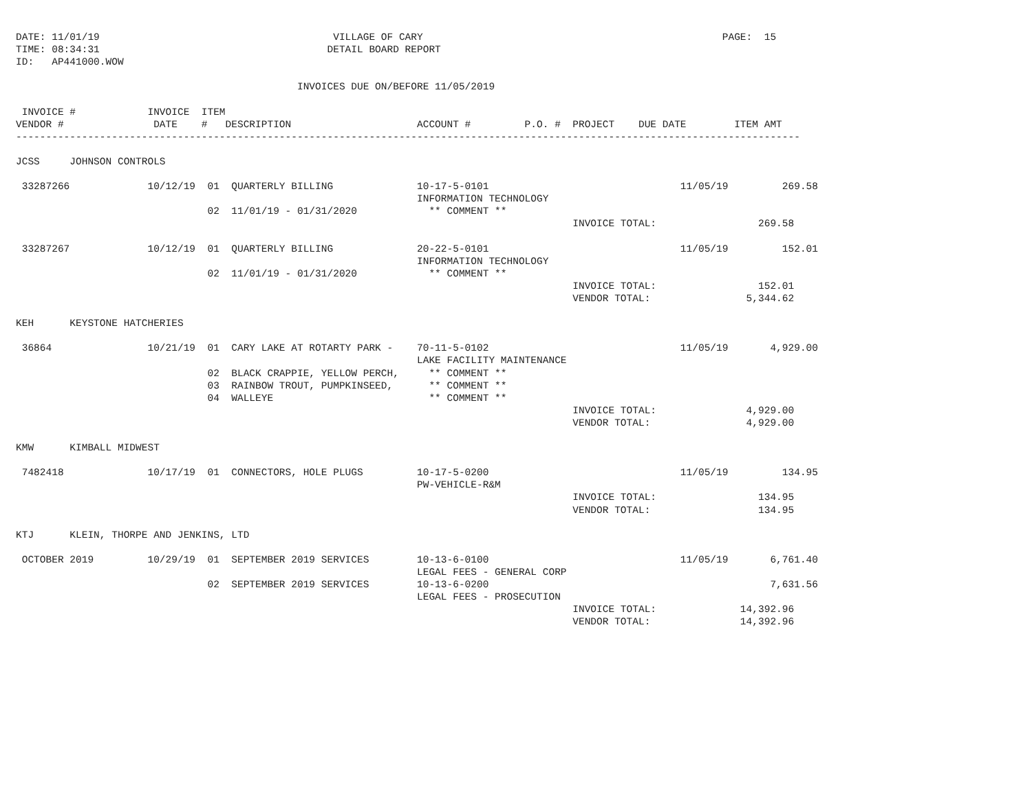DATE: 11/01/19                                       VILLAGE OF CARY                                                  PAGE:  15
TIME: 08:34:31                                      DETAIL BOARD REPORT
ID:   AP441000.WOW

                                               INVOICES DUE ON/BEFORE 11/05/2019

 INVOICE #            INVOICE  ITEM
VENDOR #               DATE    #   DESCRIPTION                     ACCOUNT #         P.O. #  PROJECT    DUE DATE        ITEM AMT
-----------------------------------------------------------------------------------------------------------------------------------

JCSS     JOHNSON CONTROLS

 33287266             10/12/19  01  QUARTERLY BILLING              10-17-5-0101                                11/05/19         269.58
                                                                   INFORMATION TECHNOLOGY
                                02  11/01/19 - 01/31/2020            ** COMMENT **
                                                                                             INVOICE TOTAL:                 269.58

 33287267             10/12/19  01  QUARTERLY BILLING              20-22-5-0101                                11/05/19         152.01
                                                                   INFORMATION TECHNOLOGY
                                02  11/01/19 - 01/31/2020            ** COMMENT **
                                                                                             INVOICE TOTAL:                 152.01
                                                                                             VENDOR TOTAL:                5,344.62

KEH      KEYSTONE HATCHERIES

 36864                10/21/19  01  CARY LAKE AT ROTARTY PARK -    70-11-5-0102                                11/05/19       4,929.00
                                                                   LAKE FACILITY MAINTENANCE
                                02  BLACK CRAPPIE, YELLOW PERCH,     ** COMMENT **
                                03  RAINBOW TROUT, PUMPKINSEED,      ** COMMENT **
                                04  WALLEYE                          ** COMMENT **
                                                                                             INVOICE TOTAL:               4,929.00
                                                                                             VENDOR TOTAL:                4,929.00

KMW      KIMBALL MIDWEST

 7482418              10/17/19  01  CONNECTORS, HOLE PLUGS         10-17-5-0200                                11/05/19         134.95
                                                                   PW-VEHICLE-R&M
                                                                                             INVOICE TOTAL:                 134.95
                                                                                             VENDOR TOTAL:                  134.95

KTJ      KLEIN, THORPE AND JENKINS, LTD

 OCTOBER 2019         10/29/19  01  SEPTEMBER 2019 SERVICES        10-13-6-0100                                11/05/19       6,761.40
                                                                   LEGAL FEES - GENERAL CORP
                                02  SEPTEMBER 2019 SERVICES        10-13-6-0200                                               7,631.56
                                                                   LEGAL FEES - PROSECUTION
                                                                                             INVOICE TOTAL:              14,392.96
                                                                                             VENDOR TOTAL:               14,392.96